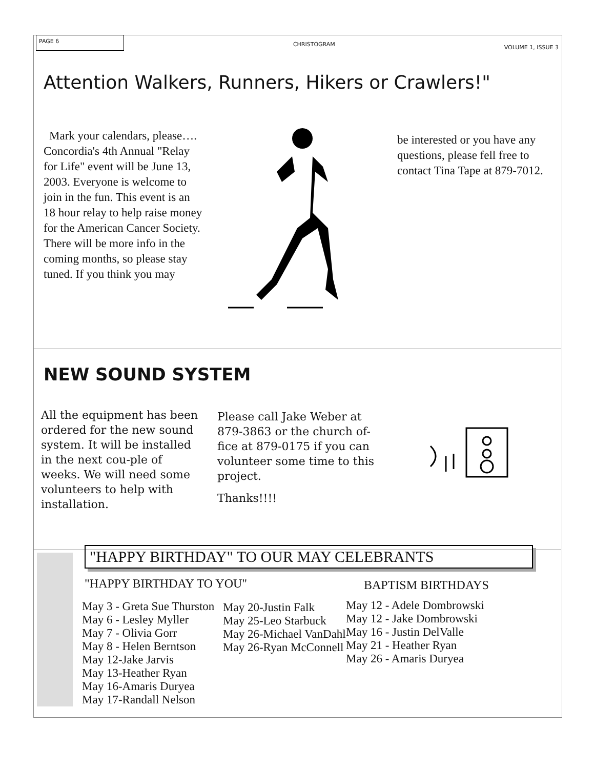PAGE 6 CHRISTOGRAM VOLUME 1, ISSUE 3
Attention Walkers, Runners, Hikers or Crawlers!"
Mark your calendars, please….
Concordia's 4th Annual "Relay for Life" event will be June 13, 2003. Everyone is welcome to join in the fun. This event is an 18 hour relay to help raise money for the American Cancer Society. There will be more info in the coming months, so please stay tuned. If you think you may
be interested or you have any questions, please fell free to contact Tina Tape at 879-7012.
NEW SOUND SYSTEM
All the equipment has been ordered for the new sound system. It will be installed in the next cou-ple of weeks. We will need some volunteers to help with installation.
Please call Jake Weber at 879-3863 or the church of-fice at 879-0175 if you can volunteer some time to this project.
Thanks!!!!
"HAPPY BIRTHDAY" TO OUR MAY CELEBRANTS
"HAPPY BIRTHDAY TO YOU" BAPTISM BIRTHDAYS
May 3 - Greta Sue Thurston
May 6 - Lesley Myller
May 7 - Olivia Gorr
May 8 - Helen Berntson
May 12-Jake Jarvis
May 13-Heather Ryan
May 16-Amaris Duryea
May 17-Randall Nelson
May 20-Justin Falk
May 25-Leo Starbuck
May 26-Michael VanDahl
May 26-Ryan McConnell
May 12 - Adele Dombrowski
May 12 - Jake Dombrowski
May 16 - Justin DelValle
May 21 - Heather Ryan
May 26 - Amaris Duryea